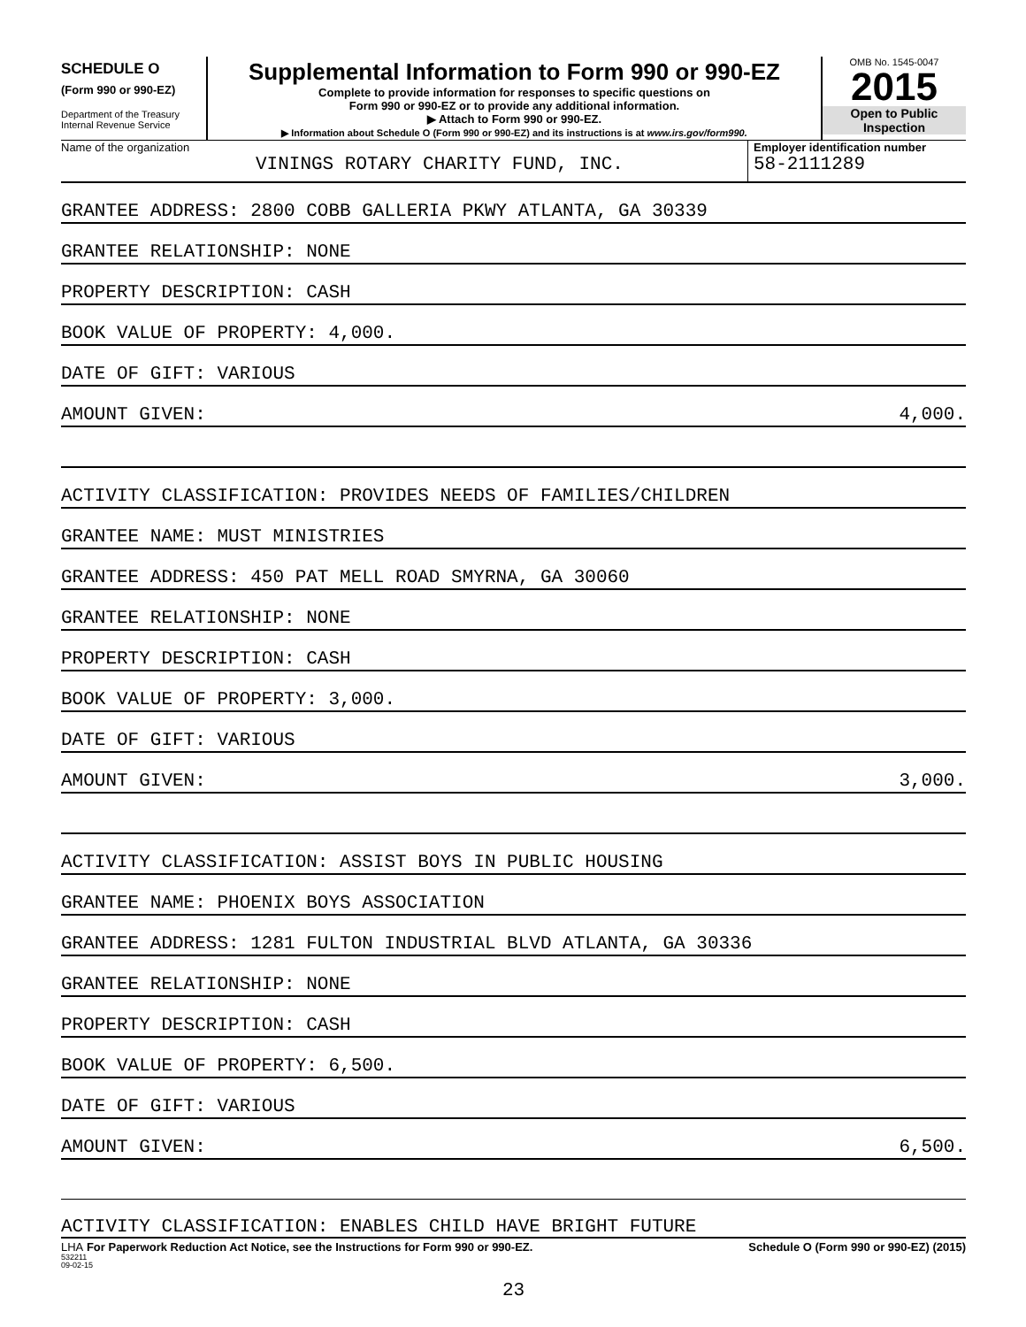SCHEDULE O
(Form 990 or 990-EZ)
Department of the Treasury
Internal Revenue Service
Supplemental Information to Form 990 or 990-EZ
Complete to provide information for responses to specific questions on
Form 990 or 990-EZ or to provide any additional information.
▶ Attach to Form 990 or 990-EZ.
▶ Information about Schedule O (Form 990 or 990-EZ) and its instructions is at www.irs.gov/form990.
OMB No. 1545-0047
2015
Open to Public
Inspection
Name of the organization
VININGS ROTARY CHARITY FUND, INC.
Employer identification number
58-2111289
GRANTEE ADDRESS: 2800 COBB GALLERIA PKWY ATLANTA, GA 30339
GRANTEE RELATIONSHIP: NONE
PROPERTY DESCRIPTION: CASH
BOOK VALUE OF PROPERTY: 4,000.
DATE OF GIFT: VARIOUS
AMOUNT GIVEN: 4,000.
ACTIVITY CLASSIFICATION: PROVIDES NEEDS OF FAMILIES/CHILDREN
GRANTEE NAME: MUST MINISTRIES
GRANTEE ADDRESS: 450 PAT MELL ROAD SMYRNA, GA 30060
GRANTEE RELATIONSHIP: NONE
PROPERTY DESCRIPTION: CASH
BOOK VALUE OF PROPERTY: 3,000.
DATE OF GIFT: VARIOUS
AMOUNT GIVEN: 3,000.
ACTIVITY CLASSIFICATION: ASSIST BOYS IN PUBLIC HOUSING
GRANTEE NAME: PHOENIX BOYS ASSOCIATION
GRANTEE ADDRESS: 1281 FULTON INDUSTRIAL BLVD ATLANTA, GA 30336
GRANTEE RELATIONSHIP: NONE
PROPERTY DESCRIPTION: CASH
BOOK VALUE OF PROPERTY: 6,500.
DATE OF GIFT: VARIOUS
AMOUNT GIVEN: 6,500.
ACTIVITY CLASSIFICATION: ENABLES CHILD HAVE BRIGHT FUTURE
LHA For Paperwork Reduction Act Notice, see the Instructions for Form 990 or 990-EZ. Schedule O (Form 990 or 990-EZ) (2015)
532211
09-02-15
23